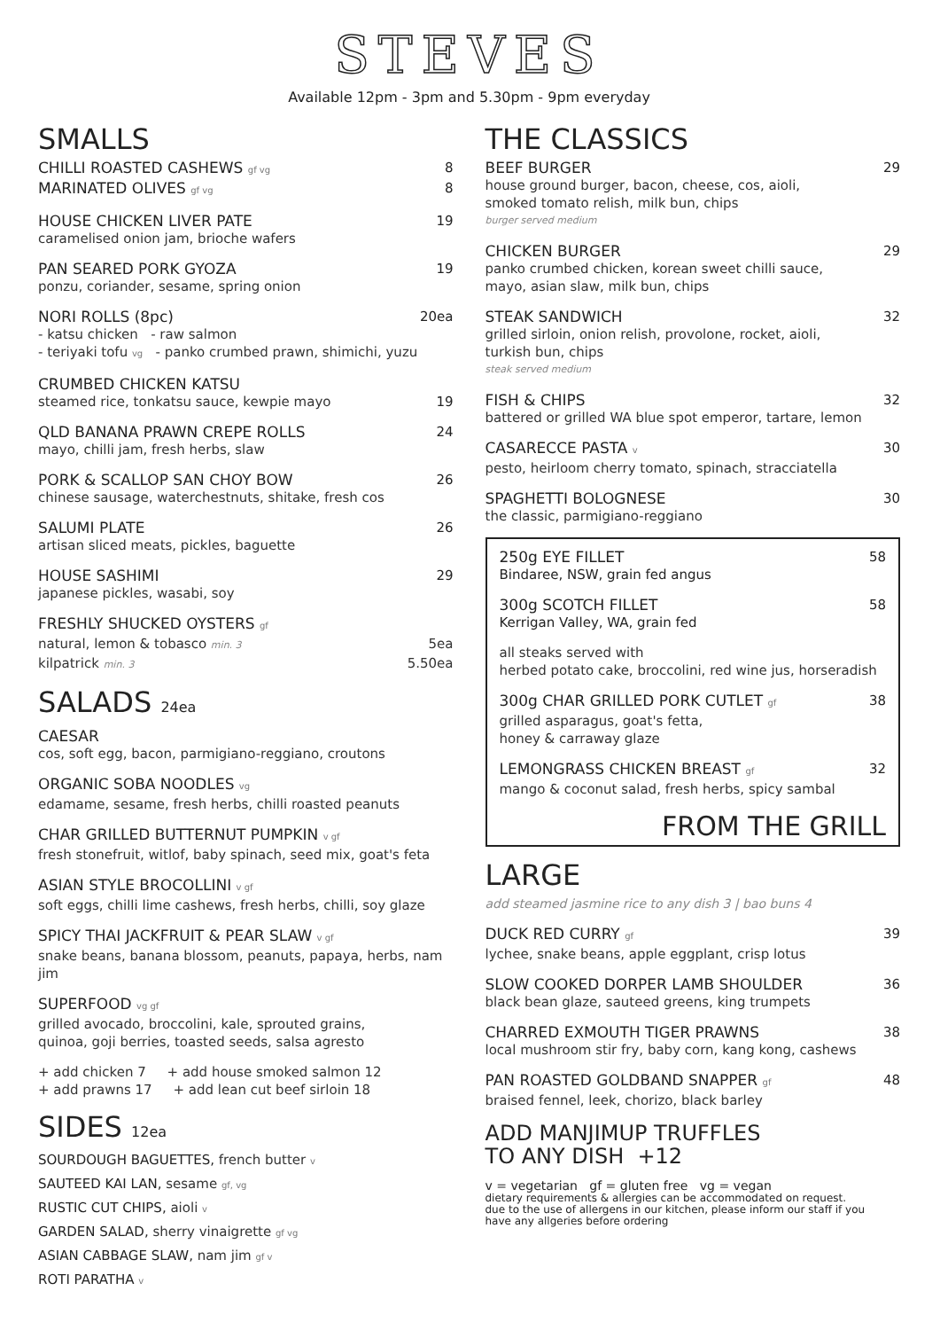STEVES
Available 12pm - 3pm and 5.30pm - 9pm everyday
SMALLS
CHILLI ROASTED CASHEWS gf vg 8
MARINATED OLIVES gf vg 8
HOUSE CHICKEN LIVER PATE 19
caramelised onion jam, brioche wafers
PAN SEARED PORK GYOZA 19
ponzu, coriander, sesame, spring onion
NORI ROLLS (8pc) 20ea
- katsu chicken - raw salmon
- teriyaki tofu vg - panko crumbed prawn, shimichi, yuzu
CRUMBED CHICKEN KATSU
steamed rice, tonkatsu sauce, kewpie mayo 19
QLD BANANA PRAWN CREPE ROLLS 24
mayo, chilli jam, fresh herbs, slaw
PORK & SCALLOP SAN CHOY BOW 26
chinese sausage, waterchestnuts, shitake, fresh cos
SALUMI PLATE 26
artisan sliced meats, pickles, baguette
HOUSE SASHIMI 29
japanese pickles, wasabi, soy
FRESHLY SHUCKED OYSTERS gf
natural, lemon & tobasco min. 3 5ea
kilpatrick min. 3 5.50ea
SALADS 24ea
CAESAR
cos, soft egg, bacon, parmigiano-reggiano, croutons
ORGANIC SOBA NOODLES vg
edamame, sesame, fresh herbs, chilli roasted peanuts
CHAR GRILLED BUTTERNUT PUMPKIN v gf
fresh stonefruit, witlof, baby spinach, seed mix, goat's feta
ASIAN STYLE BROCOLLINI v gf
soft eggs, chilli lime cashews, fresh herbs, chilli, soy glaze
SPICY THAI JACKFRUIT & PEAR SLAW v gf
snake beans, banana blossom, peanuts, papaya, herbs, nam jim
SUPERFOOD vg gf
grilled avocado, broccolini, kale, sprouted grains,
quinoa, goji berries, toasted seeds, salsa agresto
+ add chicken 7 + add house smoked salmon 12
+ add prawns 17 + add lean cut beef sirloin 18
SIDES 12ea
SOURDOUGH BAGUETTES, french butter v
SAUTEED KAI LAN, sesame gf, vg
RUSTIC CUT CHIPS, aioli v
GARDEN SALAD, sherry vinaigrette gf vg
ASIAN CABBAGE SLAW, nam jim gf v
ROTI PARATHA v
THE CLASSICS
BEEF BURGER 29
house ground burger, bacon, cheese, cos, aioli,
smoked tomato relish, milk bun, chips
burger served medium
CHICKEN BURGER 29
panko crumbed chicken, korean sweet chilli sauce,
mayo, asian slaw, milk bun, chips
STEAK SANDWICH 32
grilled sirloin, onion relish, provolone, rocket, aioli,
turkish bun, chips
steak served medium
FISH & CHIPS 32
battered or grilled WA blue spot emperor, tartare, lemon
CASARECCE PASTA v 30
pesto, heirloom cherry tomato, spinach, stracciatella
SPAGHETTI BOLOGNESE 30
the classic, parmigiano-reggiano
250g EYE FILLET 58
Bindaree, NSW, grain fed angus
300g SCOTCH FILLET 58
Kerrigan Valley, WA, grain fed
all steaks served with
herbed potato cake, broccolini, red wine jus, horseradish
300g CHAR GRILLED PORK CUTLET gf 38
grilled asparagus, goat's fetta,
honey & carraway glaze
LEMONGRASS CHICKEN BREAST gf 32
mango & coconut salad, fresh herbs, spicy sambal
FROM THE GRILL
LARGE
add steamed jasmine rice to any dish 3 | bao buns 4
DUCK RED CURRY gf 39
lychee, snake beans, apple eggplant, crisp lotus
SLOW COOKED DORPER LAMB SHOULDER 36
black bean glaze, sauteed greens, king trumpets
CHARRED EXMOUTH TIGER PRAWNS 38
local mushroom stir fry, baby corn, kang kong, cashews
PAN ROASTED GOLDBAND SNAPPER gf 48
braised fennel, leek, chorizo, black barley
ADD MANJIMUP TRUFFLES
TO ANY DISH +12
v = vegetarian gf = gluten free vg = vegan
dietary requirements & allergies can be accommodated on request.
due to the use of allergens in our kitchen, please inform our staff if you
have any allgeries before ordering